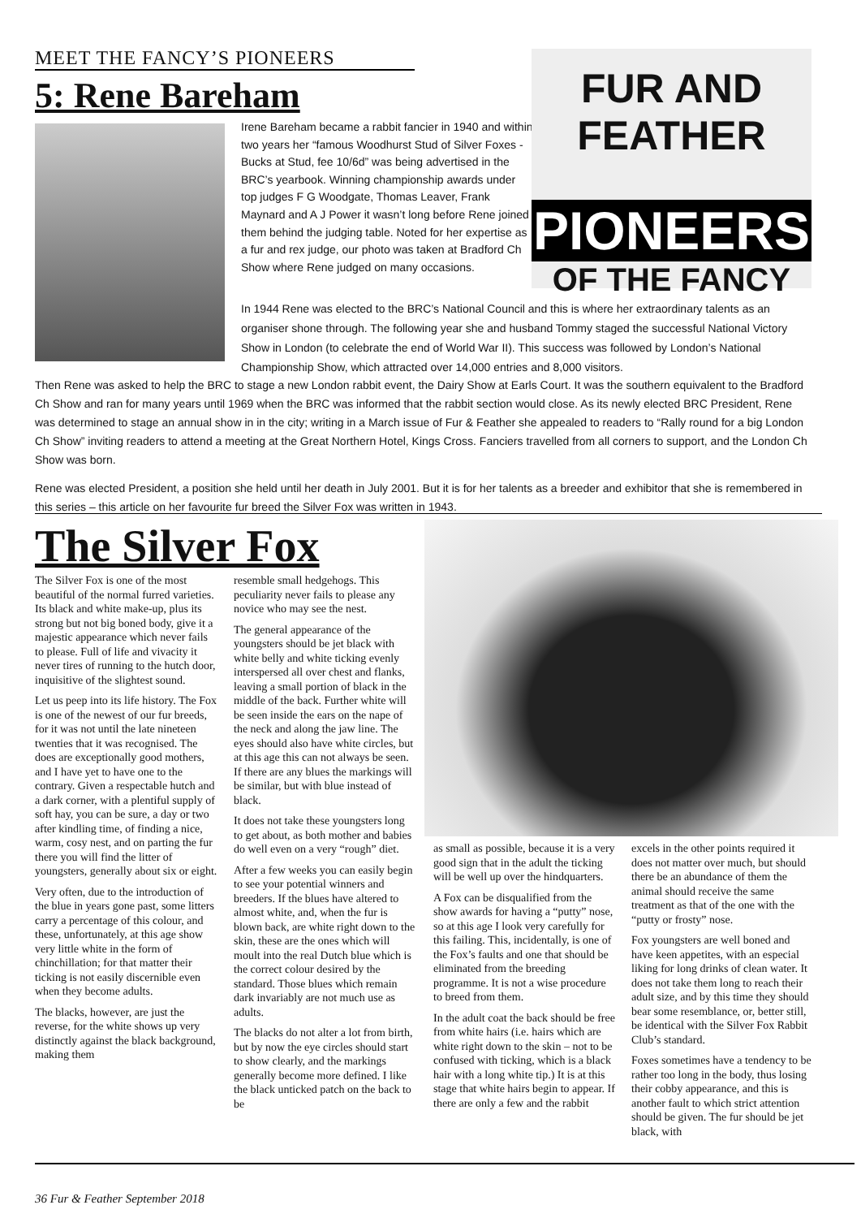MEET THE FANCY’S PIONEERS
5: Rene Bareham
Irene Bareham became a rabbit fancier in 1940 and within two years her “famous Woodhurst Stud of Silver Foxes - Bucks at Stud, fee 10/6d” was being advertised in the BRC’s yearbook. Winning championship awards under top judges F G Woodgate, Thomas Leaver, Frank Maynard and A J Power it wasn’t long before Rene joined them behind the judging table. Noted for her expertise as a fur and rex judge, our photo was taken at Bradford Ch Show where Rene judged on many occasions.
FUR AND FEATHER
PIONEERS
OF THE FANCY
In 1944 Rene was elected to the BRC’s National Council and this is where her extraordinary talents as an organiser shone through. The following year she and husband Tommy staged the successful National Victory Show in London (to celebrate the end of World War II). This success was followed by London’s National Championship Show, which attracted over 14,000 entries and 8,000 visitors.
Then Rene was asked to help the BRC to stage a new London rabbit event, the Dairy Show at Earls Court. It was the southern equivalent to the Bradford Ch Show and ran for many years until 1969 when the BRC was informed that the rabbit section would close. As its newly elected BRC President, Rene was determined to stage an annual show in in the city; writing in a March issue of Fur & Feather she appealed to readers to “Rally round for a big London Ch Show” inviting readers to attend a meeting at the Great Northern Hotel, Kings Cross. Fanciers travelled from all corners to support, and the London Ch Show was born.
Rene was elected President, a position she held until her death in July 2001. But it is for her talents as a breeder and exhibitor that she is remembered in this series – this article on her favourite fur breed the Silver Fox was written in 1943.
The Silver Fox
The Silver Fox is one of the most beautiful of the normal furred varieties. Its black and white make-up, plus its strong but not big boned body, give it a majestic appearance which never fails to please. Full of life and vivacity it never tires of running to the hutch door, inquisitive of the slightest sound.
Let us peep into its life history. The Fox is one of the newest of our fur breeds, for it was not until the late nineteen twenties that it was recognised. The does are exceptionally good mothers, and I have yet to have one to the contrary. Given a respectable hutch and a dark corner, with a plentiful supply of soft hay, you can be sure, a day or two after kindling time, of finding a nice, warm, cosy nest, and on parting the fur there you will find the litter of youngsters, generally about six or eight.
Very often, due to the introduction of the blue in years gone past, some litters carry a percentage of this colour, and these, unfortunately, at this age show very little white in the form of chinchillation; for that matter their ticking is not easily discernible even when they become adults.
The blacks, however, are just the reverse, for the white shows up very distinctly against the black background, making them
resemble small hedgehogs. This peculiarity never fails to please any novice who may see the nest.
The general appearance of the youngsters should be jet black with white belly and white ticking evenly interspersed all over chest and flanks, leaving a small portion of black in the middle of the back. Further white will be seen inside the ears on the nape of the neck and along the jaw line. The eyes should also have white circles, but at this age this can not always be seen. If there are any blues the markings will be similar, but with blue instead of black.
It does not take these youngsters long to get about, as both mother and babies do well even on a very “rough” diet.
After a few weeks you can easily begin to see your potential winners and breeders. If the blues have altered to almost white, and, when the fur is blown back, are white right down to the skin, these are the ones which will moult into the real Dutch blue which is the correct colour desired by the standard. Those blues which remain dark invariably are not much use as adults.
The blacks do not alter a lot from birth, but by now the eye circles should start to show clearly, and the markings generally become more defined. I like the black unticked patch on the back to be
as small as possible, because it is a very good sign that in the adult the ticking will be well up over the hindquarters.
A Fox can be disqualified from the show awards for having a “putty” nose, so at this age I look very carefully for this failing. This, incidentally, is one of the Fox’s faults and one that should be eliminated from the breeding programme. It is not a wise procedure to breed from them.
In the adult coat the back should be free from white hairs (i.e. hairs which are white right down to the skin – not to be confused with ticking, which is a black hair with a long white tip.) It is at this stage that white hairs begin to appear. If there are only a few and the rabbit
excels in the other points required it does not matter over much, but should there be an abundance of them the animal should receive the same treatment as that of the one with the “putty or frosty” nose.
Fox youngsters are well boned and have keen appetites, with an especial liking for long drinks of clean water. It does not take them long to reach their adult size, and by this time they should bear some resemblance, or, better still, be identical with the Silver Fox Rabbit Club’s standard.
Foxes sometimes have a tendency to be rather too long in the body, thus losing their cobby appearance, and this is another fault to which strict attention should be given. The fur should be jet black, with
36 Fur & Feather September 2018